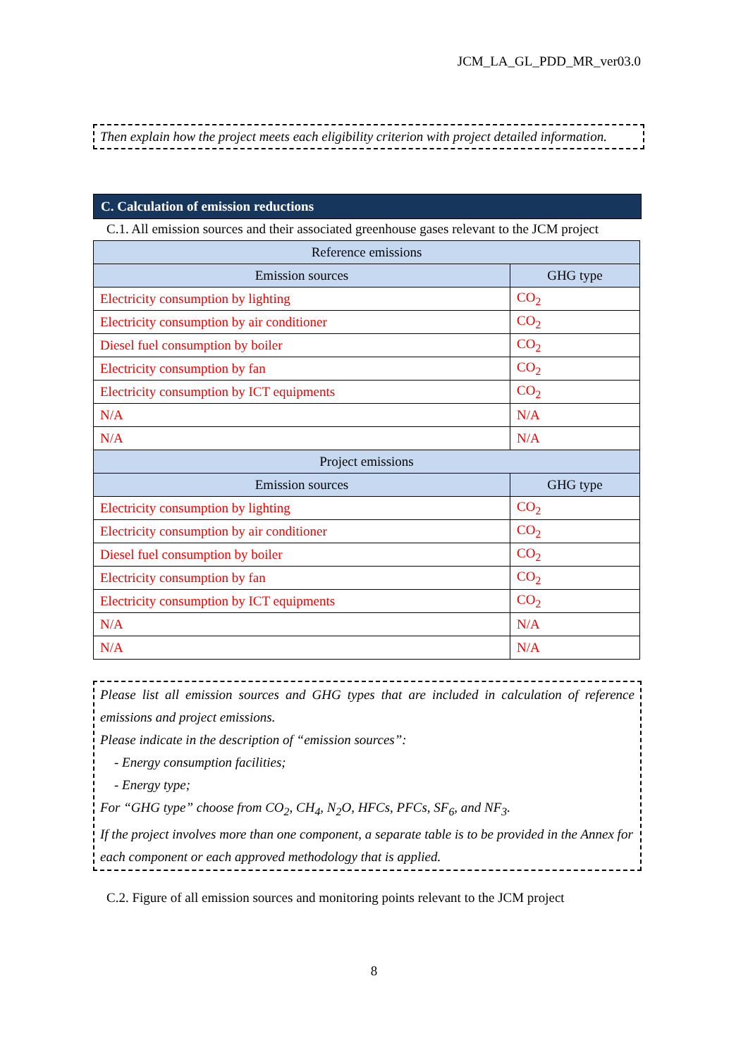JCM_LA_GL_PDD_MR_ver03.0
Then explain how the project meets each eligibility criterion with project detailed information.
C. Calculation of emission reductions
C.1. All emission sources and their associated greenhouse gases relevant to the JCM project
| Reference emissions | |
| --- | --- |
| Emission sources | GHG type |
| Electricity consumption by lighting | CO<sub>2</sub> |
| Electricity consumption by air conditioner | CO<sub>2</sub> |
| Diesel fuel consumption by boiler | CO<sub>2</sub> |
| Electricity consumption by fan | CO<sub>2</sub> |
| Electricity consumption by ICT equipments | CO<sub>2</sub> |
| N/A | N/A |
| N/A | N/A |
| Project emissions | |
| Emission sources | GHG type |
| Electricity consumption by lighting | CO<sub>2</sub> |
| Electricity consumption by air conditioner | CO<sub>2</sub> |
| Diesel fuel consumption by boiler | CO<sub>2</sub> |
| Electricity consumption by fan | CO<sub>2</sub> |
| Electricity consumption by ICT equipments | CO<sub>2</sub> |
| N/A | N/A |
| N/A | N/A |
Please list all emission sources and GHG types that are included in calculation of reference emissions and project emissions.
Please indicate in the description of “emission sources”:
- Energy consumption facilities;
- Energy type;
For “GHG type” choose from CO<sub>2</sub>, CH<sub>4</sub>, N<sub>2</sub>O, HFCs, PFCs, SF<sub>6</sub>, and NF<sub>3</sub>.
If the project involves more than one component, a separate table is to be provided in the Annex for each component or each approved methodology that is applied.
C.2. Figure of all emission sources and monitoring points relevant to the JCM project
8